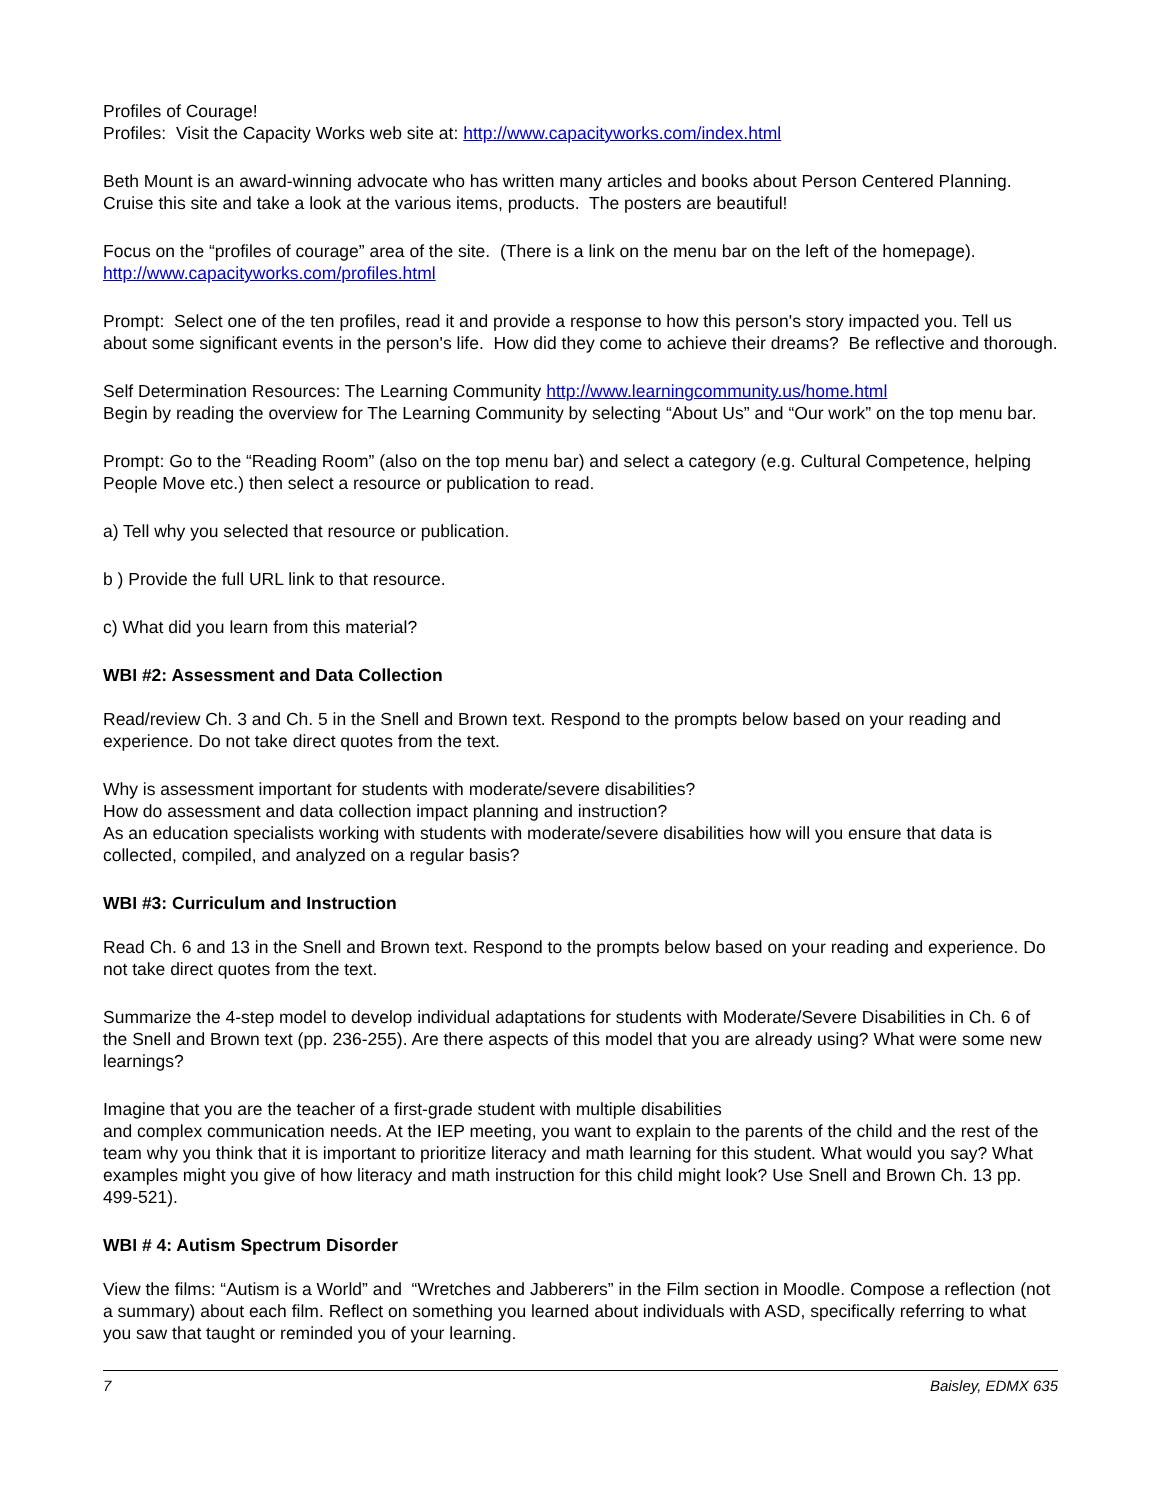Profiles of Courage!
Profiles: Visit the Capacity Works web site at: http://www.capacityworks.com/index.html
Beth Mount is an award-winning advocate who has written many articles and books about Person Centered Planning. Cruise this site and take a look at the various items, products. The posters are beautiful!
Focus on the “profiles of courage” area of the site. (There is a link on the menu bar on the left of the homepage). http://www.capacityworks.com/profiles.html
Prompt: Select one of the ten profiles, read it and provide a response to how this person's story impacted you. Tell us about some significant events in the person's life. How did they come to achieve their dreams? Be reflective and thorough.
Self Determination Resources: The Learning Community http://www.learningcommunity.us/home.html
Begin by reading the overview for The Learning Community by selecting “About Us” and “Our work” on the top menu bar.
Prompt: Go to the “Reading Room” (also on the top menu bar) and select a category (e.g. Cultural Competence, helping People Move etc.) then select a resource or publication to read.
a) Tell why you selected that resource or publication.
b ) Provide the full URL link to that resource.
c) What did you learn from this material?
WBI #2: Assessment and Data Collection
Read/review Ch. 3 and Ch. 5 in the Snell and Brown text. Respond to the prompts below based on your reading and experience. Do not take direct quotes from the text.
Why is assessment important for students with moderate/severe disabilities?
How do assessment and data collection impact planning and instruction?
As an education specialists working with students with moderate/severe disabilities how will you ensure that data is collected, compiled, and analyzed on a regular basis?
WBI #3: Curriculum and Instruction
Read Ch. 6 and 13 in the Snell and Brown text. Respond to the prompts below based on your reading and experience. Do not take direct quotes from the text.
Summarize the 4-step model to develop individual adaptations for students with Moderate/Severe Disabilities in Ch. 6 of the Snell and Brown text (pp. 236-255). Are there aspects of this model that you are already using? What were some new learnings?
Imagine that you are the teacher of a first-grade student with multiple disabilities
and complex communication needs. At the IEP meeting, you want to explain to the parents of the child and the rest of the team why you think that it is important to prioritize literacy and math learning for this student. What would you say? What examples might you give of how literacy and math instruction for this child might look? Use Snell and Brown Ch. 13 pp. 499-521).
WBI # 4: Autism Spectrum Disorder
View the films: “Autism is a World” and “Wretches and Jabberers” in the Film section in Moodle. Compose a reflection (not a summary) about each film. Reflect on something you learned about individuals with ASD, specifically referring to what you saw that taught or reminded you of your learning.
7 Baisley, EDMX 635